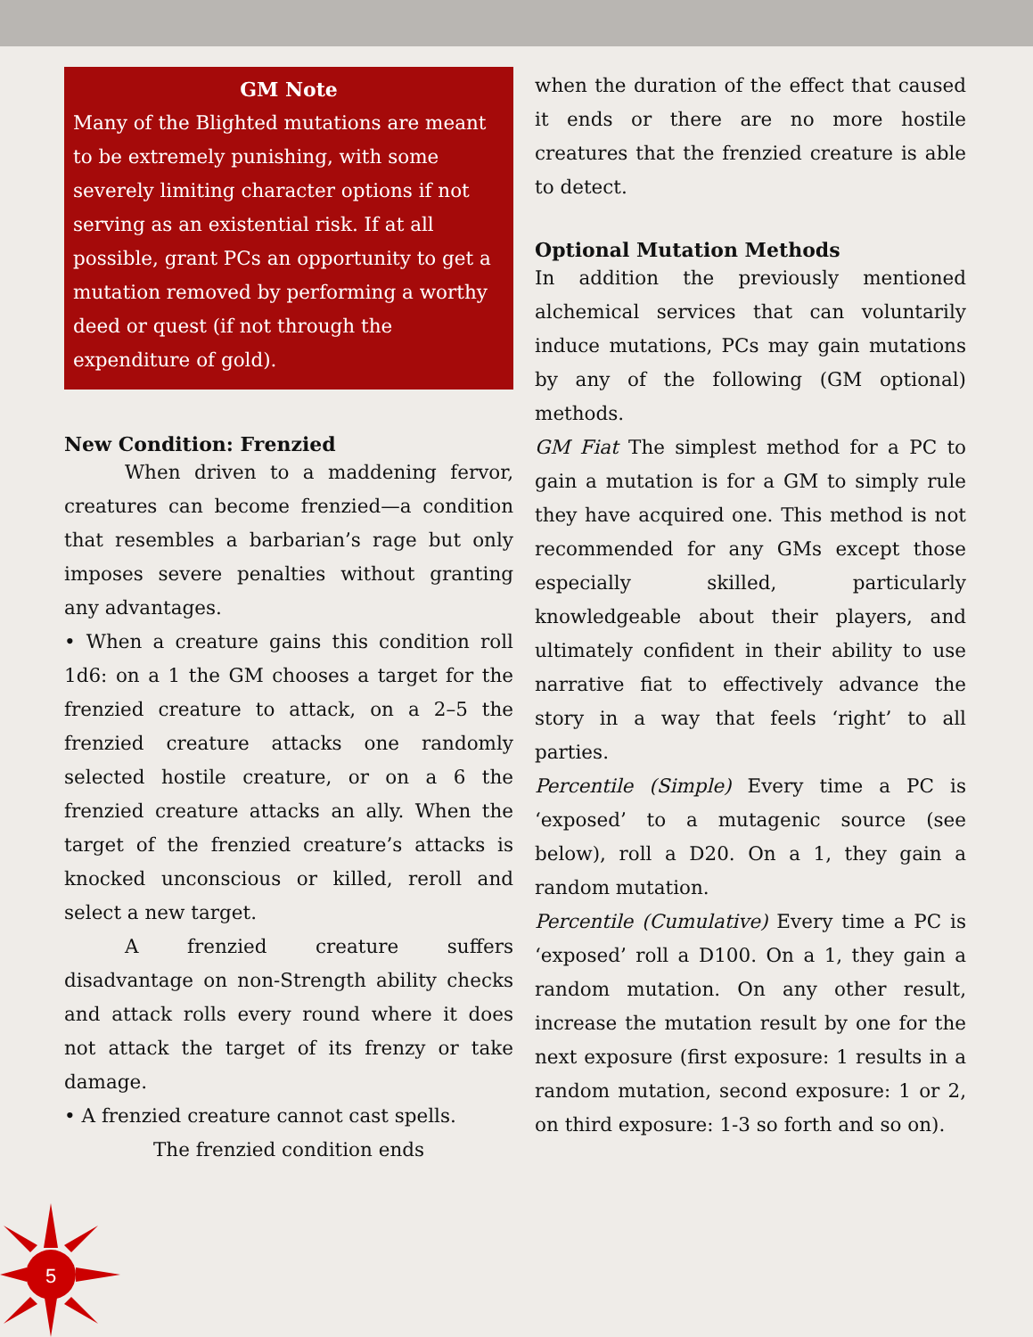GM Note
Many of the Blighted mutations are meant to be extremely punishing, with some severely limiting character options if not serving as an existential risk. If at all possible, grant PCs an opportunity to get a mutation removed by performing a worthy deed or quest (if not through the expenditure of gold).
New Condition: Frenzied
When driven to a maddening fervor, creatures can become frenzied—a condition that resembles a barbarian’s rage but only imposes severe penalties without granting any advantages.
• When a creature gains this condition roll 1d6: on a 1 the GM chooses a target for the frenzied creature to attack, on a 2–5 the frenzied creature attacks one randomly selected hostile creature, or on a 6 the frenzied creature attacks an ally. When the target of the frenzied creature’s attacks is knocked unconscious or killed, reroll and select a new target.
A frenzied creature suffers disadvantage on non-Strength ability checks and attack rolls every round where it does not attack the target of its frenzy or take damage.
• A frenzied creature cannot cast spells.
The frenzied condition ends
when the duration of the effect that caused it ends or there are no more hostile creatures that the frenzied creature is able to detect.
Optional Mutation Methods
In addition the previously mentioned alchemical services that can voluntarily induce mutations, PCs may gain mutations by any of the following (GM optional) methods.
GM Fiat The simplest method for a PC to gain a mutation is for a GM to simply rule they have acquired one. This method is not recommended for any GMs except those especially skilled, particularly knowledgeable about their players, and ultimately confident in their ability to use narrative fiat to effectively advance the story in a way that feels ‘right’ to all parties.
Percentile (Simple) Every time a PC is ‘exposed’ to a mutagenic source (see below), roll a D20. On a 1, they gain a random mutation.
Percentile (Cumulative) Every time a PC is ‘exposed’ roll a D100. On a 1, they gain a random mutation. On any other result, increase the mutation result by one for the next exposure (first exposure: 1 results in a random mutation, second exposure: 1 or 2, on third exposure: 1-3 so forth and so on).
5